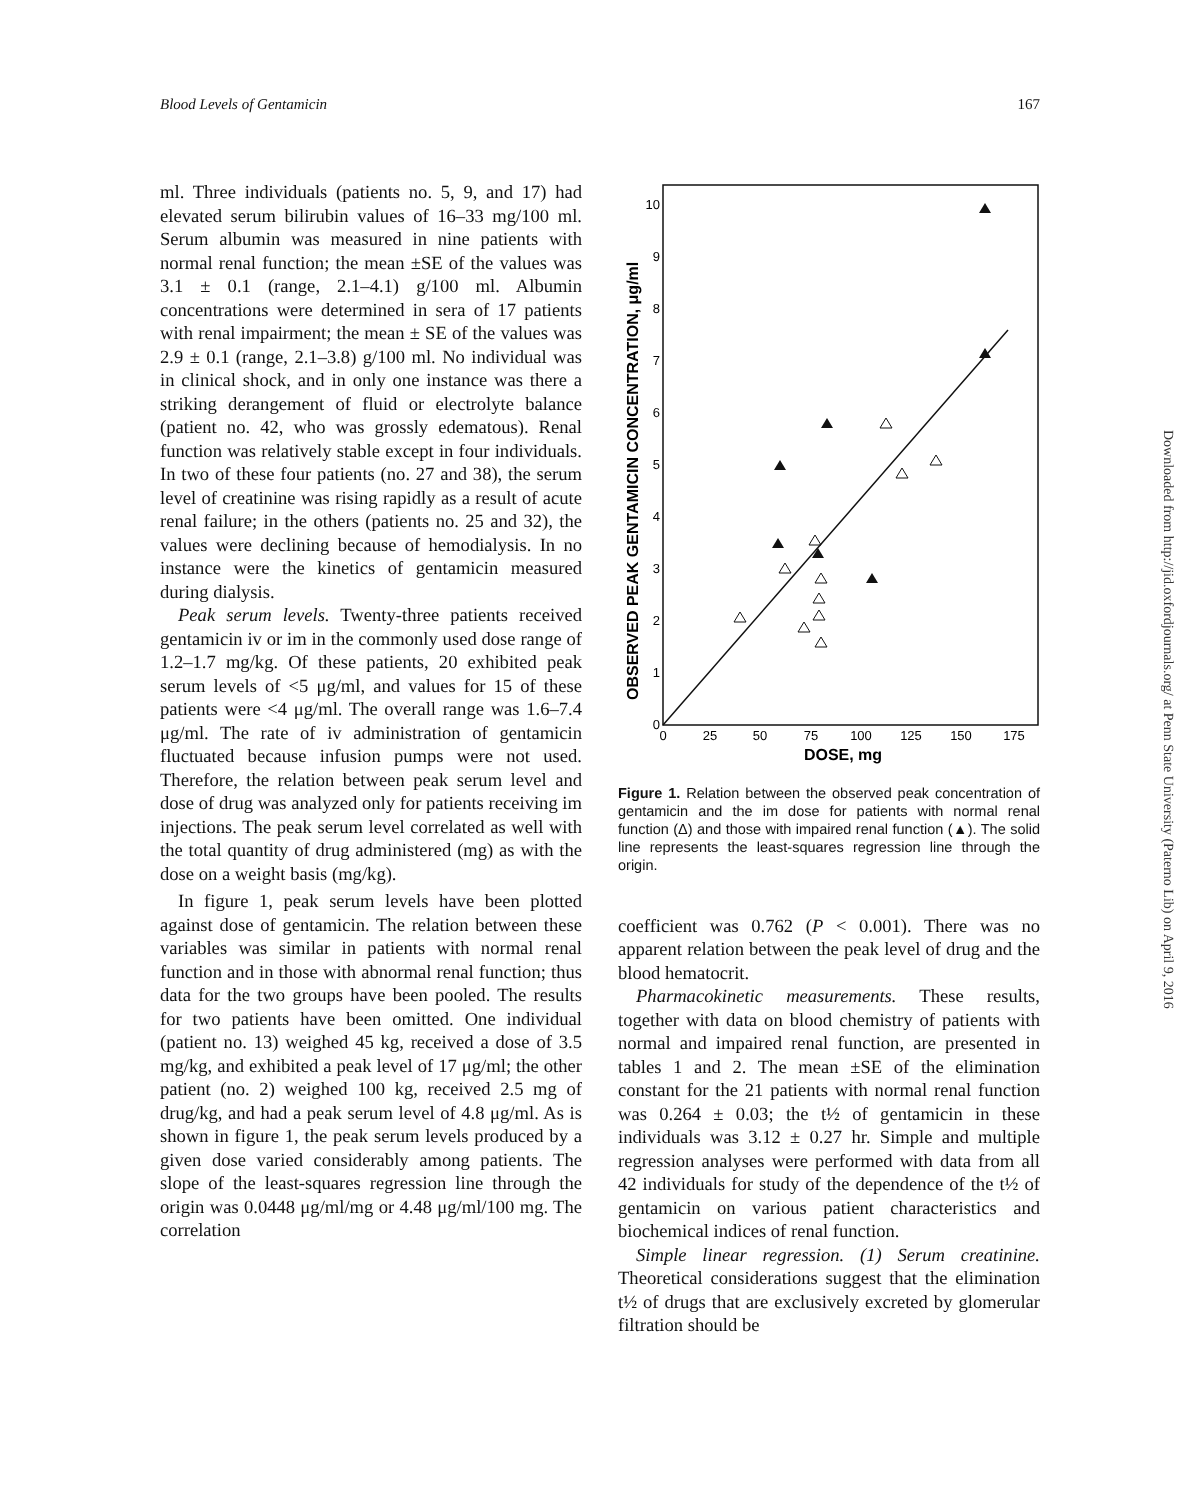Blood Levels of Gentamicin 167
ml. Three individuals (patients no. 5, 9, and 17) had elevated serum bilirubin values of 16–33 mg/100 ml. Serum albumin was measured in nine patients with normal renal function; the mean ±SE of the values was 3.1 ± 0.1 (range, 2.1–4.1) g/100 ml. Albumin concentrations were determined in sera of 17 patients with renal impairment; the mean ± SE of the values was 2.9 ± 0.1 (range, 2.1–3.8) g/100 ml. No individual was in clinical shock, and in only one instance was there a striking derangement of fluid or electrolyte balance (patient no. 42, who was grossly edematous). Renal function was relatively stable except in four individuals. In two of these four patients (no. 27 and 38), the serum level of creatinine was rising rapidly as a result of acute renal failure; in the others (patients no. 25 and 32), the values were declining because of hemodialysis. In no instance were the kinetics of gentamicin measured during dialysis.
Peak serum levels. Twenty-three patients received gentamicin iv or im in the commonly used dose range of 1.2–1.7 mg/kg. Of these patients, 20 exhibited peak serum levels of <5 μg/ml, and values for 15 of these patients were <4 μg/ml. The overall range was 1.6–7.4 μg/ml. The rate of iv administration of gentamicin fluctuated because infusion pumps were not used. Therefore, the relation between peak serum level and dose of drug was analyzed only for patients receiving im injections. The peak serum level correlated as well with the total quantity of drug administered (mg) as with the dose on a weight basis (mg/kg).
In figure 1, peak serum levels have been plotted against dose of gentamicin. The relation between these variables was similar in patients with normal renal function and in those with abnormal renal function; thus data for the two groups have been pooled. The results for two patients have been omitted. One individual (patient no. 13) weighed 45 kg, received a dose of 3.5 mg/kg, and exhibited a peak level of 17 μg/ml; the other patient (no. 2) weighed 100 kg, received 2.5 mg of drug/kg, and had a peak serum level of 4.8 μg/ml. As is shown in figure 1, the peak serum levels produced by a given dose varied considerably among patients. The slope of the least-squares regression line through the origin was 0.0448 μg/ml/mg or 4.48 μg/ml/100 mg. The correlation
OBSERVED PEAK GENTAMICIN CONCENTRATION, μg/ml
0
1
2
3
4
5
6
7
8
9
10
0
25
50
75
100
125
150
175
DOSE, mg
Figure 1. Relation between the observed peak concentration of gentamicin and the im dose for patients with normal renal function (Δ) and those with impaired renal function (▲). The solid line represents the least-squares regression line through the origin.
coefficient was 0.762 (P < 0.001). There was no apparent relation between the peak level of drug and the blood hematocrit.
Pharmacokinetic measurements. These results, together with data on blood chemistry of patients with normal and impaired renal function, are presented in tables 1 and 2. The mean ±SE of the elimination constant for the 21 patients with normal renal function was 0.264 ± 0.03; the t½ of gentamicin in these individuals was 3.12 ± 0.27 hr. Simple and multiple regression analyses were performed with data from all 42 individuals for study of the dependence of the t½ of gentamicin on various patient characteristics and biochemical indices of renal function.
Simple linear regression. (1) Serum creatinine. Theoretical considerations suggest that the elimination t½ of drugs that are exclusively excreted by glomerular filtration should be
Downloaded from http://jid.oxfordjournals.org/ at Penn State University (Paterno Lib) on April 9, 2016